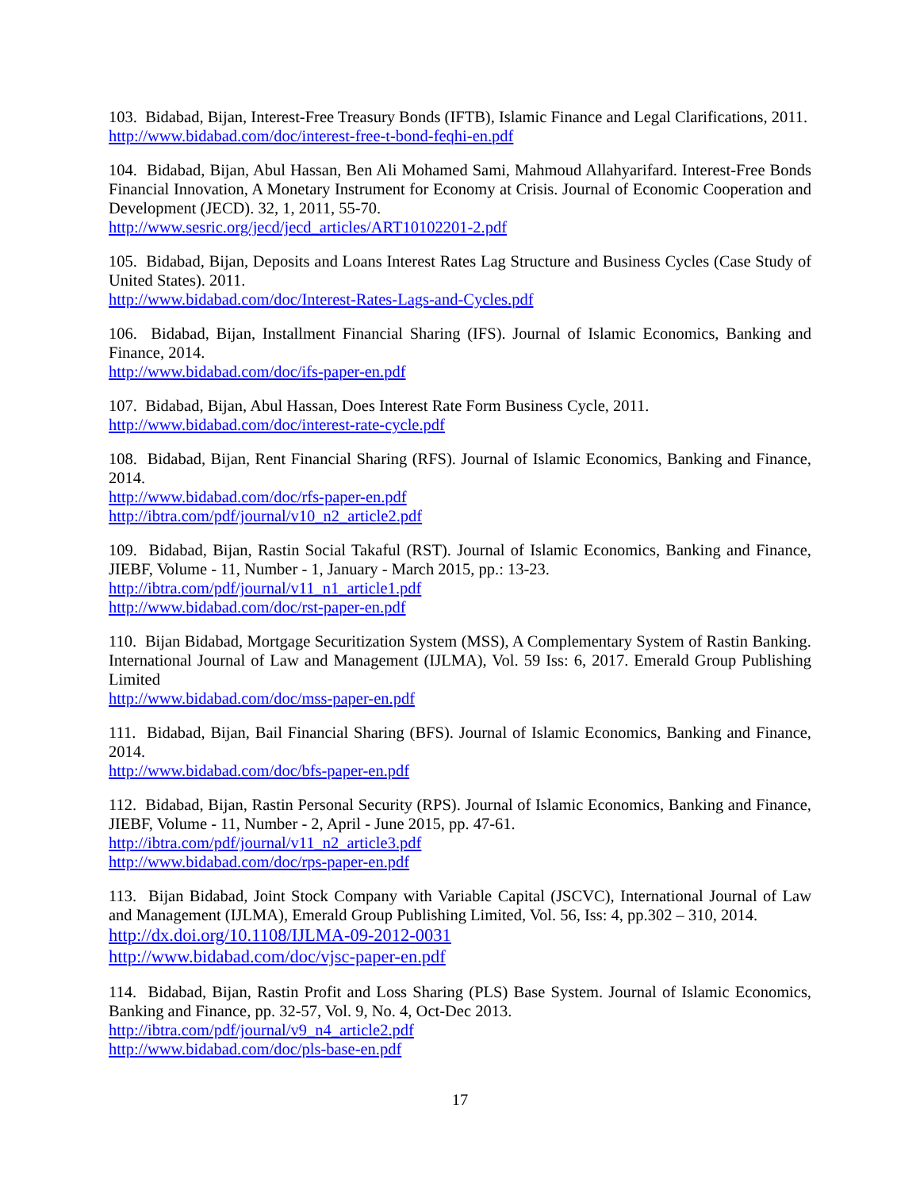103. Bidabad, Bijan, Interest-Free Treasury Bonds (IFTB), Islamic Finance and Legal Clarifications, 2011.
http://www.bidabad.com/doc/interest-free-t-bond-feqhi-en.pdf
104. Bidabad, Bijan, Abul Hassan, Ben Ali Mohamed Sami, Mahmoud Allahyarifard. Interest-Free Bonds Financial Innovation, A Monetary Instrument for Economy at Crisis. Journal of Economic Cooperation and Development (JECD). 32, 1, 2011, 55-70.
http://www.sesric.org/jecd/jecd_articles/ART10102201-2.pdf
105. Bidabad, Bijan, Deposits and Loans Interest Rates Lag Structure and Business Cycles (Case Study of United States). 2011.
http://www.bidabad.com/doc/Interest-Rates-Lags-and-Cycles.pdf
106. Bidabad, Bijan, Installment Financial Sharing (IFS). Journal of Islamic Economics, Banking and Finance, 2014.
http://www.bidabad.com/doc/ifs-paper-en.pdf
107. Bidabad, Bijan, Abul Hassan, Does Interest Rate Form Business Cycle, 2011.
http://www.bidabad.com/doc/interest-rate-cycle.pdf
108. Bidabad, Bijan, Rent Financial Sharing (RFS). Journal of Islamic Economics, Banking and Finance, 2014.
http://www.bidabad.com/doc/rfs-paper-en.pdf
http://ibtra.com/pdf/journal/v10_n2_article2.pdf
109. Bidabad, Bijan, Rastin Social Takaful (RST). Journal of Islamic Economics, Banking and Finance, JIEBF, Volume - 11, Number - 1, January - March 2015, pp.: 13-23.
http://ibtra.com/pdf/journal/v11_n1_article1.pdf
http://www.bidabad.com/doc/rst-paper-en.pdf
110. Bijan Bidabad, Mortgage Securitization System (MSS), A Complementary System of Rastin Banking. International Journal of Law and Management (IJLMA), Vol. 59 Iss: 6, 2017. Emerald Group Publishing Limited
http://www.bidabad.com/doc/mss-paper-en.pdf
111. Bidabad, Bijan, Bail Financial Sharing (BFS). Journal of Islamic Economics, Banking and Finance, 2014.
http://www.bidabad.com/doc/bfs-paper-en.pdf
112. Bidabad, Bijan, Rastin Personal Security (RPS). Journal of Islamic Economics, Banking and Finance, JIEBF, Volume - 11, Number - 2, April - June 2015, pp. 47-61.
http://ibtra.com/pdf/journal/v11_n2_article3.pdf
http://www.bidabad.com/doc/rps-paper-en.pdf
113. Bijan Bidabad, Joint Stock Company with Variable Capital (JSCVC), International Journal of Law and Management (IJLMA), Emerald Group Publishing Limited, Vol. 56, Iss: 4, pp.302 – 310, 2014.
http://dx.doi.org/10.1108/IJLMA-09-2012-0031
http://www.bidabad.com/doc/vjsc-paper-en.pdf
114. Bidabad, Bijan, Rastin Profit and Loss Sharing (PLS) Base System. Journal of Islamic Economics, Banking and Finance, pp. 32-57, Vol. 9, No. 4, Oct-Dec 2013.
http://ibtra.com/pdf/journal/v9_n4_article2.pdf
http://www.bidabad.com/doc/pls-base-en.pdf
17